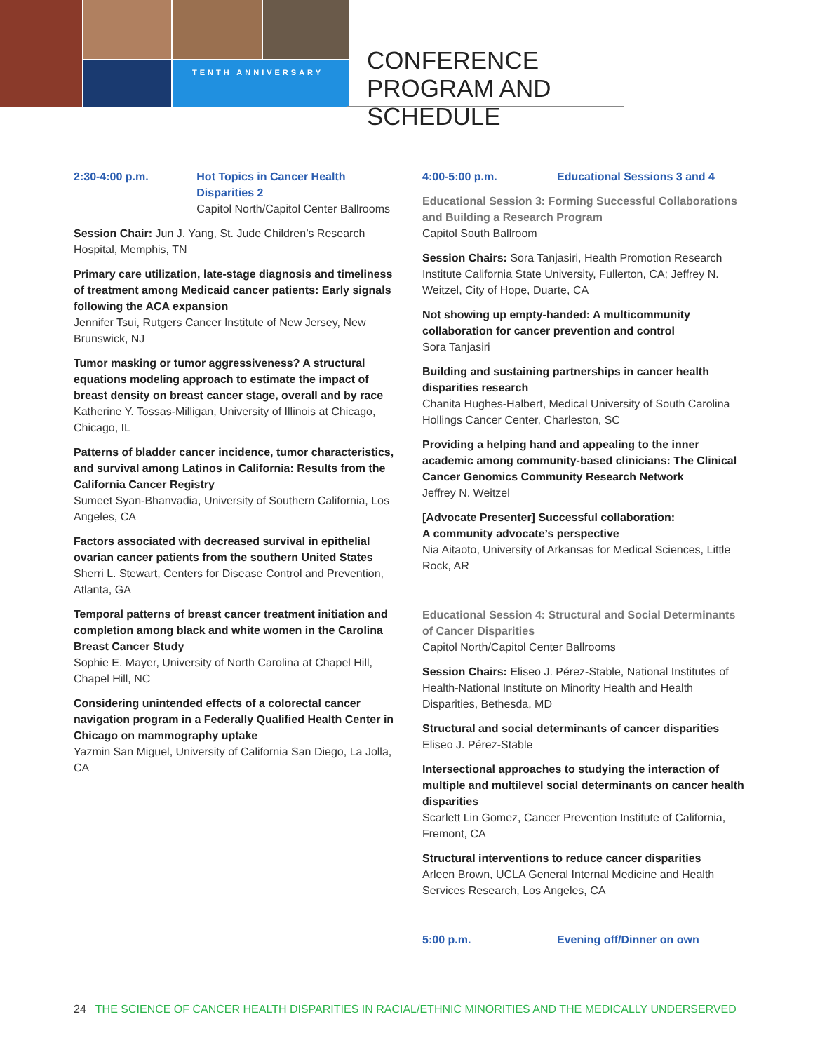TENTH ANNIVERSARY
CONFERENCE PROGRAM AND SCHEDULE
2:30-4:00 p.m. Hot Topics in Cancer Health Disparities 2
Capitol North/Capitol Center Ballrooms
Session Chair: Jun J. Yang, St. Jude Children’s Research Hospital, Memphis, TN
Primary care utilization, late-stage diagnosis and timeliness of treatment among Medicaid cancer patients: Early signals following the ACA expansion
Jennifer Tsui, Rutgers Cancer Institute of New Jersey, New Brunswick, NJ
Tumor masking or tumor aggressiveness? A structural equations modeling approach to estimate the impact of breast density on breast cancer stage, overall and by race
Katherine Y. Tossas-Milligan, University of Illinois at Chicago, Chicago, IL
Patterns of bladder cancer incidence, tumor characteristics, and survival among Latinos in California: Results from the California Cancer Registry
Sumeet Syan-Bhanvadia, University of Southern California, Los Angeles, CA
Factors associated with decreased survival in epithelial ovarian cancer patients from the southern United States
Sherri L. Stewart, Centers for Disease Control and Prevention, Atlanta, GA
Temporal patterns of breast cancer treatment initiation and completion among black and white women in the Carolina Breast Cancer Study
Sophie E. Mayer, University of North Carolina at Chapel Hill, Chapel Hill, NC
Considering unintended effects of a colorectal cancer navigation program in a Federally Qualified Health Center in Chicago on mammography uptake
Yazmin San Miguel, University of California San Diego, La Jolla, CA
4:00-5:00 p.m. Educational Sessions 3 and 4
Educational Session 3: Forming Successful Collaborations and Building a Research Program
Capitol South Ballroom
Session Chairs: Sora Tanjasiri, Health Promotion Research Institute California State University, Fullerton, CA; Jeffrey N. Weitzel, City of Hope, Duarte, CA
Not showing up empty-handed: A multicommunity collaboration for cancer prevention and control
Sora Tanjasiri
Building and sustaining partnerships in cancer health disparities research
Chanita Hughes-Halbert, Medical University of South Carolina Hollings Cancer Center, Charleston, SC
Providing a helping hand and appealing to the inner academic among community-based clinicians: The Clinical Cancer Genomics Community Research Network
Jeffrey N. Weitzel
[Advocate Presenter] Successful collaboration:
A community advocate’s perspective
Nia Aitaoto, University of Arkansas for Medical Sciences, Little Rock, AR
Educational Session 4: Structural and Social Determinants of Cancer Disparities
Capitol North/Capitol Center Ballrooms
Session Chairs: Eliseo J. Pérez-Stable, National Institutes of Health-National Institute on Minority Health and Health Disparities, Bethesda, MD
Structural and social determinants of cancer disparities
Eliseo J. Pérez-Stable
Intersectional approaches to studying the interaction of multiple and multilevel social determinants on cancer health disparities
Scarlett Lin Gomez, Cancer Prevention Institute of California, Fremont, CA
Structural interventions to reduce cancer disparities
Arleen Brown, UCLA General Internal Medicine and Health Services Research, Los Angeles, CA
5:00 p.m. Evening off/Dinner on own
24 THE SCIENCE OF CANCER HEALTH DISPARITIES IN RACIAL/ETHNIC MINORITIES AND THE MEDICALLY UNDERSERVED